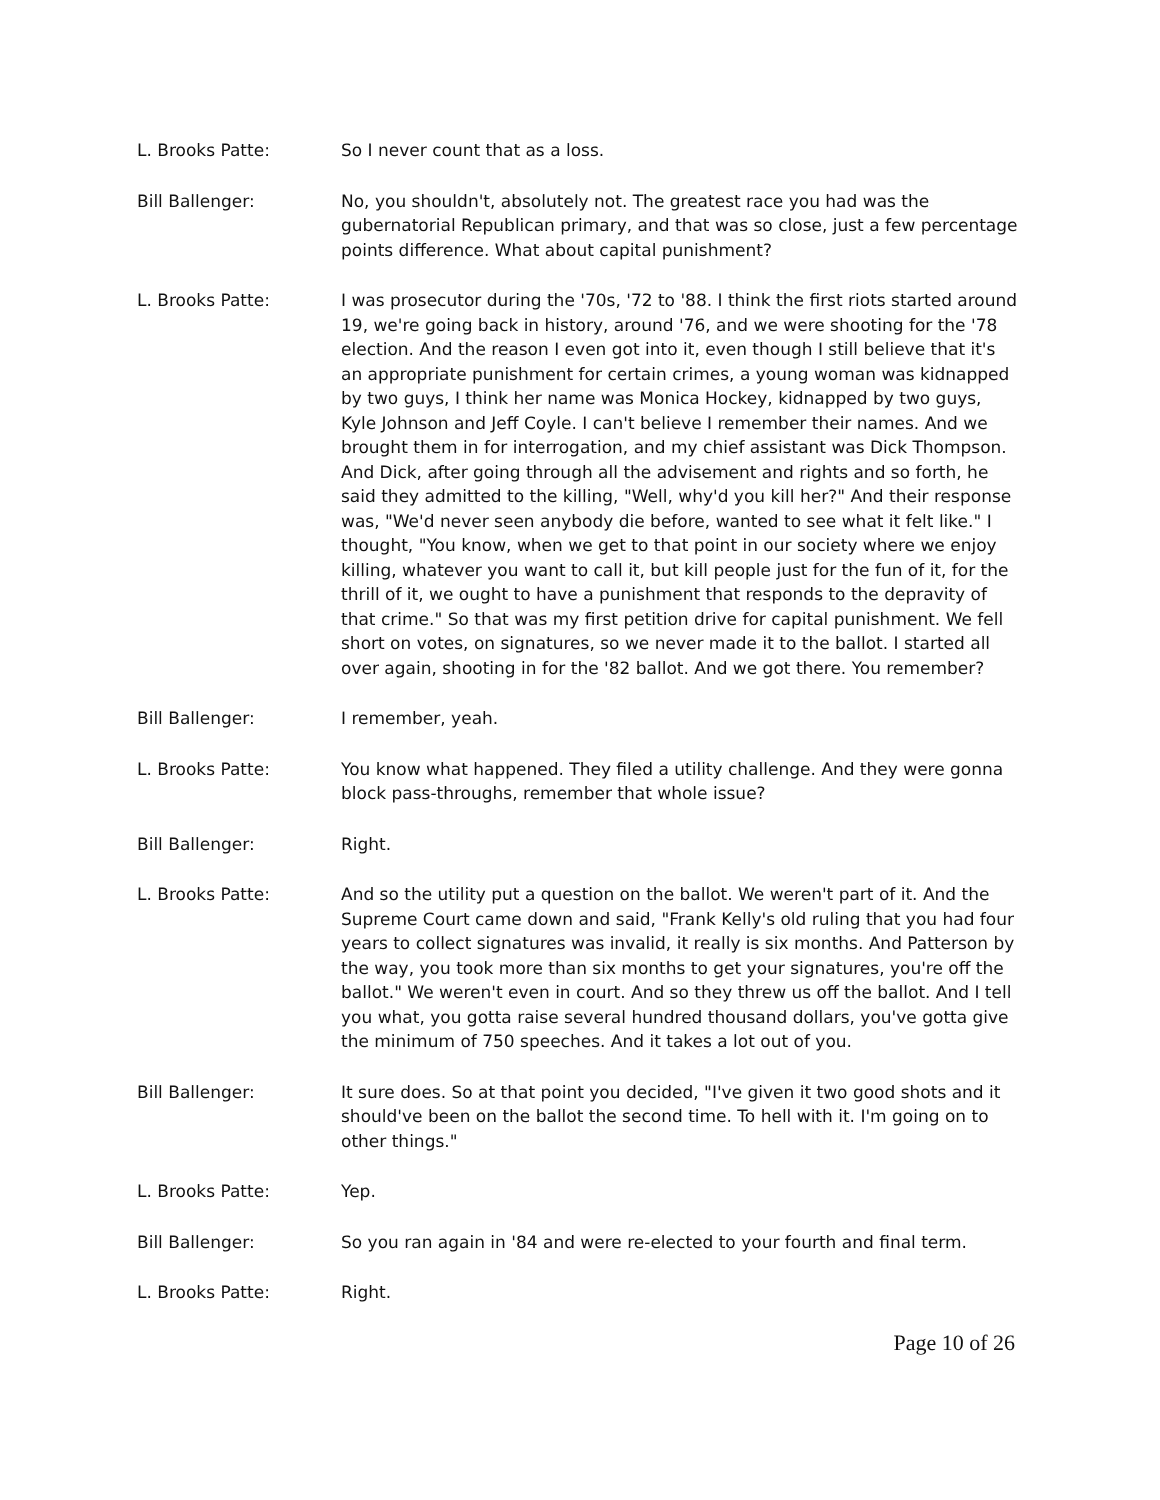L. Brooks Patte: So I never count that as a loss.
Bill Ballenger: No, you shouldn't, absolutely not. The greatest race you had was the gubernatorial Republican primary, and that was so close, just a few percentage points difference. What about capital punishment?
L. Brooks Patte: I was prosecutor during the '70s, '72 to '88. I think the first riots started around 19, we're going back in history, around '76, and we were shooting for the '78 election. And the reason I even got into it, even though I still believe that it's an appropriate punishment for certain crimes, a young woman was kidnapped by two guys, I think her name was Monica Hockey, kidnapped by two guys, Kyle Johnson and Jeff Coyle. I can't believe I remember their names. And we brought them in for interrogation, and my chief assistant was Dick Thompson. And Dick, after going through all the advisement and rights and so forth, he said they admitted to the killing, "Well, why'd you kill her?" And their response was, "We'd never seen anybody die before, wanted to see what it felt like." I thought, "You know, when we get to that point in our society where we enjoy killing, whatever you want to call it, but kill people just for the fun of it, for the thrill of it, we ought to have a punishment that responds to the depravity of that crime." So that was my first petition drive for capital punishment. We fell short on votes, on signatures, so we never made it to the ballot. I started all over again, shooting in for the '82 ballot. And we got there. You remember?
Bill Ballenger: I remember, yeah.
L. Brooks Patte: You know what happened. They filed a utility challenge. And they were gonna block pass-throughs, remember that whole issue?
Bill Ballenger: Right.
L. Brooks Patte: And so the utility put a question on the ballot. We weren't part of it. And the Supreme Court came down and said, "Frank Kelly's old ruling that you had four years to collect signatures was invalid, it really is six months. And Patterson by the way, you took more than six months to get your signatures, you're off the ballot." We weren't even in court. And so they threw us off the ballot. And I tell you what, you gotta raise several hundred thousand dollars, you've gotta give the minimum of 750 speeches. And it takes a lot out of you.
Bill Ballenger: It sure does. So at that point you decided, "I've given it two good shots and it should've been on the ballot the second time. To hell with it. I'm going on to other things."
L. Brooks Patte: Yep.
Bill Ballenger: So you ran again in '84 and were re-elected to your fourth and final term.
L. Brooks Patte: Right.
Page 10 of 26